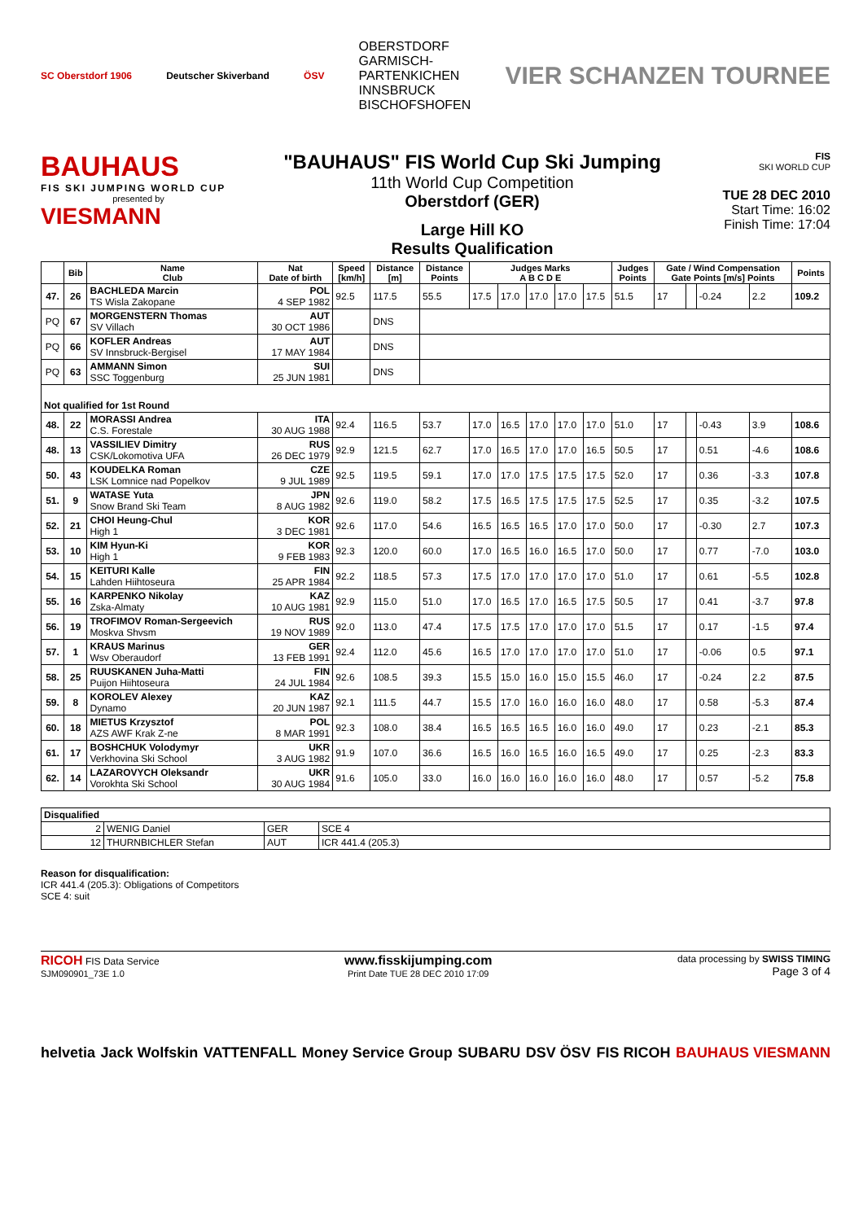SC Oberstdorf 1906 Deutscher Skiverband ÖSV OBERSTDORF
GARMISCH-
PARTENKICHEN
INNSBRUCK
BISCHOFSHOFEN VIER SCHANZEN TOURNEE
BAUHAUS
FIS SKI JUMPING WORLD CUP
presented by
VIESMANN
"BAUHAUS" FIS World Cup Ski Jumping
11th World Cup Competition
Oberstdorf (GER)
Large Hill KO
Results Qualification
FIS
SKI WORLD CUP
TUE 28 DEC 2010
Start Time: 16:02
Finish Time: 17:04
| | Bib | Name Club | Nat Date of birth | Speed [km/h] | Distance [m] | Distance Points | Judges Marks A B C D E | | | | | Judges Points | Gate / Wind Compensation Gate Points [m/s] Points | | | | Points |
| --- | --- | --- | --- | --- | --- | --- | --- | --- | --- | --- | --- | --- | --- | --- | --- | --- | --- |
| 47. | 26 | BACHLEDA Marcin TS Wisla Zakopane | POL 4 SEP 1982 | 92.5 | 117.5 | 55.5 | 17.5 | 17.0 | 17.0 | 17.0 | 17.5 | 51.5 | 17 | | -0.24 | 2.2 | 109.2 |
| PQ | 67 | MORGENSTERN Thomas SV Villach | AUT 30 OCT 1986 | | DNS | | | | | | | | | | | | |
| PQ | 66 | KOFLER Andreas SV Innsbruck-Bergisel | AUT 17 MAY 1984 | | DNS | | | | | | | | | | | | |
| PQ | 63 | AMMANN Simon SSC Toggenburg | SUI 25 JUN 1981 | | DNS | | | | | | | | | | | | |
| Not qualified for 1st Round | | | | | | | | | | | | | | | | | |
| 48. | 22 | MORASSI Andrea C.S. Forestale | ITA 30 AUG 1988 | 92.4 | 116.5 | 53.7 | 17.0 | 16.5 | 17.0 | 17.0 | 17.0 | 51.0 | 17 | | -0.43 | 3.9 | 108.6 |
| 48. | 13 | VASSILIEV Dimitry CSK/Lokomotiva UFA | RUS 26 DEC 1979 | 92.9 | 121.5 | 62.7 | 17.0 | 16.5 | 17.0 | 17.0 | 16.5 | 50.5 | 17 | | 0.51 | -4.6 | 108.6 |
| 50. | 43 | KOUDELKA Roman LSK Lomnice nad Popelkov | CZE 9 JUL 1989 | 92.5 | 119.5 | 59.1 | 17.0 | 17.0 | 17.5 | 17.5 | 17.5 | 52.0 | 17 | | 0.36 | -3.3 | 107.8 |
| 51. | 9 | WATASE Yuta Snow Brand Ski Team | JPN 8 AUG 1982 | 92.6 | 119.0 | 58.2 | 17.5 | 16.5 | 17.5 | 17.5 | 17.5 | 52.5 | 17 | | 0.35 | -3.2 | 107.5 |
| 52. | 21 | CHOI Heung-Chul High 1 | KOR 3 DEC 1981 | 92.6 | 117.0 | 54.6 | 16.5 | 16.5 | 16.5 | 17.0 | 17.0 | 50.0 | 17 | | -0.30 | 2.7 | 107.3 |
| 53. | 10 | KIM Hyun-Ki High 1 | KOR 9 FEB 1983 | 92.3 | 120.0 | 60.0 | 17.0 | 16.5 | 16.0 | 16.5 | 17.0 | 50.0 | 17 | | 0.77 | -7.0 | 103.0 |
| 54. | 15 | KEITURI Kalle Lahden Hiihtoseura | FIN 25 APR 1984 | 92.2 | 118.5 | 57.3 | 17.5 | 17.0 | 17.0 | 17.0 | 17.0 | 51.0 | 17 | | 0.61 | -5.5 | 102.8 |
| 55. | 16 | KARPENKO Nikolay Zska-Almaty | KAZ 10 AUG 1981 | 92.9 | 115.0 | 51.0 | 17.0 | 16.5 | 17.0 | 16.5 | 17.5 | 50.5 | 17 | | 0.41 | -3.7 | 97.8 |
| 56. | 19 | TROFIMOV Roman-Sergeevich Moskva Shvsm | RUS 19 NOV 1989 | 92.0 | 113.0 | 47.4 | 17.5 | 17.5 | 17.0 | 17.0 | 17.0 | 51.5 | 17 | | 0.17 | -1.5 | 97.4 |
| 57. | 1 | KRAUS Marinus Wsv Oberaudorf | GER 13 FEB 1991 | 92.4 | 112.0 | 45.6 | 16.5 | 17.0 | 17.0 | 17.0 | 17.0 | 51.0 | 17 | | -0.06 | 0.5 | 97.1 |
| 58. | 25 | RUUSKANEN Juha-Matti Puijon Hiihtoseura | FIN 24 JUL 1984 | 92.6 | 108.5 | 39.3 | 15.5 | 15.0 | 16.0 | 15.0 | 15.5 | 46.0 | 17 | | -0.24 | 2.2 | 87.5 |
| 59. | 8 | KOROLEV Alexey Dynamo | KAZ 20 JUN 1987 | 92.1 | 111.5 | 44.7 | 15.5 | 17.0 | 16.0 | 16.0 | 16.0 | 48.0 | 17 | | 0.58 | -5.3 | 87.4 |
| 60. | 18 | MIETUS Krzysztof AZS AWF Krak Z-ne | POL 8 MAR 1991 | 92.3 | 108.0 | 38.4 | 16.5 | 16.5 | 16.5 | 16.0 | 16.0 | 49.0 | 17 | | 0.23 | -2.1 | 85.3 |
| 61. | 17 | BOSHCHUK Volodymyr Verkhovina Ski School | UKR 3 AUG 1982 | 91.9 | 107.0 | 36.6 | 16.5 | 16.0 | 16.5 | 16.0 | 16.5 | 49.0 | 17 | | 0.25 | -2.3 | 83.3 |
| 62. | 14 | LAZAROVYCH Oleksandr Vorokhta Ski School | UKR 30 AUG 1984 | 91.6 | 105.0 | 33.0 | 16.0 | 16.0 | 16.0 | 16.0 | 16.0 | 48.0 | 17 | | 0.57 | -5.2 | 75.8 |
| Disqualified | | | |
| 2 | WENIG Daniel | GER | SCE 4 |
| 12 | THURNBICHLER Stefan | AUT | ICR 441.4 (205.3) |
Reason for disqualification:
ICR 441.4 (205.3): Obligations of Competitors
SCE 4: suit
RICOH FIS Data Service
SJM090901_73E 1.0 www.fisskijumping.com
Print Date TUE 28 DEC 2010 17:09 data processing by SWISS TIMING
Page 3 of 4
helvetia Jack Wolfskin VATTENFALL Money Service Group SUBARU DSV ÖSV FIS RICOH BAUHAUS VIESMANN